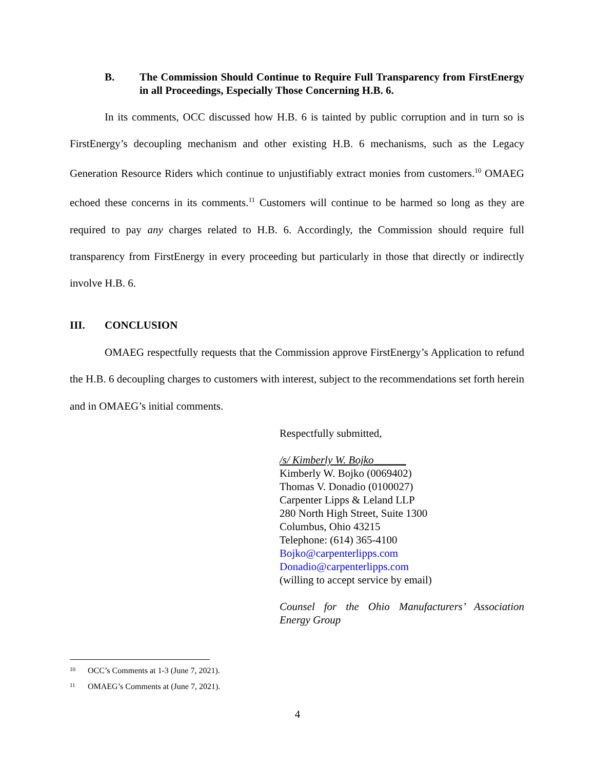B. The Commission Should Continue to Require Full Transparency from FirstEnergy in all Proceedings, Especially Those Concerning H.B. 6.
In its comments, OCC discussed how H.B. 6 is tainted by public corruption and in turn so is FirstEnergy’s decoupling mechanism and other existing H.B. 6 mechanisms, such as the Legacy Generation Resource Riders which continue to unjustifiably extract monies from customers.<sup>10</sup> OMAEG echoed these concerns in its comments.<sup>11</sup> Customers will continue to be harmed so long as they are required to pay any charges related to H.B. 6. Accordingly, the Commission should require full transparency from FirstEnergy in every proceeding but particularly in those that directly or indirectly involve H.B. 6.
III. CONCLUSION
OMAEG respectfully requests that the Commission approve FirstEnergy’s Application to refund the H.B. 6 decoupling charges to customers with interest, subject to the recommendations set forth herein and in OMAEG’s initial comments.
Respectfully submitted,
/s/ Kimberly W. Bojko______
Kimberly W. Bojko (0069402)
Thomas V. Donadio (0100027)
Carpenter Lipps & Leland LLP
280 North High Street, Suite 1300
Columbus, Ohio 43215
Telephone: (614) 365-4100
Bojko@carpenterlipps.com
Donadio@carpenterlipps.com
(willing to accept service by email)
Counsel for the Ohio Manufacturers’ Association Energy Group
<sup>10</sup> OCC’s Comments at 1-3 (June 7, 2021).
<sup>11</sup> OMAEG’s Comments at (June 7, 2021).
4